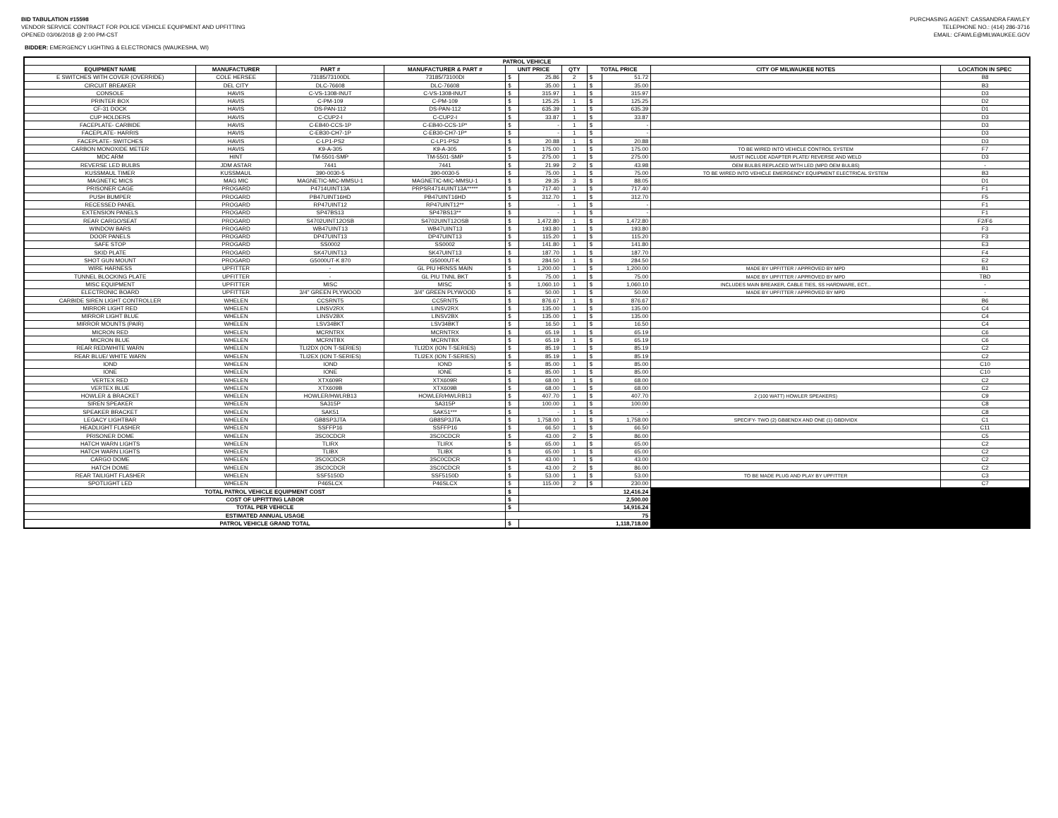BID TABULATION #15598
VENDOR SERVICE CONTRACT FOR POLICE VEHICLE EQUIPMENT AND UPFITTING
OPENED 03/06/2018 @ 2:00 PM-CST
PURCHASING AGENT: CASSANDRA FAWLEY
TELEPHONE NO.: (414) 286-3716
EMAIL: CFAWLE@MILWAUKEE.GOV
BIDDER: EMERGENCY LIGHTING & ELECTRONICS (WAUKESHA, WI)
| PATROL VEHICLE | | | | | | | | | | |
| --- | --- | --- | --- | --- | --- | --- | --- | --- | --- | --- |
| EQUIPMENT NAME | MANUFACTURER | PART # | MANUFACTURER & PART # | UNIT PRICE | | QTY | TOTAL PRICE | | CITY OF MILWAUKEE NOTES | LOCATION IN SPEC |
| E SWITCHES WITH COVER (OVERRIDE) | COLE HERSEE | 73185/73100DL | 73185/73100DI | $ | 25.86 | 2 | $ | 51.72 | | B8 |
| CIRCUIT BREAKER | DEL CITY | DLC-76608 | DLC-76608 | $ | 35.00 | 1 | $ | 35.00 | | B3 |
| CONSOLE | HAVIS | C-VS-1308-INUT | C-VS-1308-INUT | $ | 315.97 | 1 | $ | 315.97 | | D3 |
| PRINTER BOX | HAVIS | C-PM-109 | C-PM-109 | $ | 125.25 | 1 | $ | 125.25 | | D2 |
| CF-31 DOCK | HAVIS | DS-PAN-112 | DS-PAN-112 | $ | 635.39 | 1 | $ | 635.39 | | D1 |
| CUP HOLDERS | HAVIS | C-CUP2-I | C-CUP2-I | $ | 33.87 | 1 | $ | 33.87 | | D3 |
| FACEPLATE- CARBIDE | HAVIS | C-EB40-CCS-1P | C-EB40-CCS-1P* | $ | - | 1 | $ | - | | D3 |
| FACEPLATE- HARRIS | HAVIS | C-EB30-CH7-1P | C-EB30-CH7-1P* | $ | - | 1 | $ | - | | D3 |
| FACEPLATE- SWITCHES | HAVIS | C-LP1-PS2 | C-LP1-PS2 | $ | 20.88 | 1 | $ | 20.88 | | D3 |
| CARBON MONOXIDE METER | HAVIS | K9-A-305 | K9-A-305 | $ | 175.00 | 1 | $ | 175.00 | TO BE WIRED INTO VEHICLE CONTROL SYSTEM | F7 |
| MDC ARM | HINT | TM-5501-SMP | TM-5501-SMP | $ | 275.00 | 1 | $ | 275.00 | MUST INCLUDE ADAPTER PLATE/ REVERSE AND WELD | D3 |
| REVERSE LED BULBS | JDM ASTAR | 7441 | 7441 | $ | 21.99 | 2 | $ | 43.98 | OEM BULBS REPLACED WITH LED (MPD OEM BULBS) | - |
| KUSSMAUL TIMER | KUSSMAUL | 390-0030-5 | 390-0030-5 | $ | 75.00 | 1 | $ | 75.00 | TO BE WIRED INTO VEHICLE EMERGENCY EQUIPMENT ELECTRICAL SYSTEM | B3 |
| MAGNETIC MICS | MAG MIC | MAGNETIC-MIC-MMSU-1 | MAGNETIC-MIC-MMSU-1 | $ | 29.35 | 3 | $ | 88.05 | | D1 |
| PRISONER CAGE | PROGARD | P4714UINT13A | PRPSR4714UINT13A***** | $ | 717.40 | 1 | $ | 717.40 | | F1 |
| PUSH BUMPER | PROGARD | PB47UINT16HD | PB47UINT16HD | $ | 312.70 | 1 | $ | 312.70 | | F5 |
| RECESSED PANEL | PROGARD | RP47UINT12 | RP47UINT12** | $ | - | 1 | $ | - | | F1 |
| EXTENSION PANELS | PROGARD | SP47BS13 | SP47BS13** | $ | - | 1 | $ | - | | F1 |
| REAR CARGO/SEAT | PROGARD | S4702UINT12OSB | S4702UINT12OSB | $ | 1,472.80 | 1 | $ | 1,472.80 | | F2/F6 |
| WINDOW BARS | PROGARD | WB47UINT13 | WB47UINT13 | $ | 193.80 | 1 | $ | 193.80 | | F3 |
| DOOR PANELS | PROGARD | DP47UINT13 | DP47UINT13 | $ | 115.20 | 1 | $ | 115.20 | | F3 |
| SAFE STOP | PROGARD | SS0002 | SS0002 | $ | 141.80 | 1 | $ | 141.80 | | E3 |
| SKID PLATE | PROGARD | SK47UINT13 | SK47UINT13 | $ | 187.70 | 1 | $ | 187.70 | | F4 |
| SHOT GUN MOUNT | PROGARD | G5000UT-K 870 | G5000UT-K | $ | 284.50 | 1 | $ | 284.50 | | E2 |
| WIRE HARNESS | UPFITTER | - | GL PIU HRNSS MAIN | $ | 1,200.00 | 1 | $ | 1,200.00 | MADE BY UPFITTER / APPROVED BY MPD | B1 |
| TUNNEL BLOCKING PLATE | UPFITTER | - | GL PIU TNNL BKT | $ | 75.00 | 1 | $ | 75.00 | MADE BY UPFITTER / APPROVED BY MPD | TBD |
| MISC EQUIPMENT | UPFITTER | MISC | MISC | $ | 1,060.10 | 1 | $ | 1,060.10 | INCLUDES MAIN BREAKER, CABLE TIES, SS HARDWARE, ECT... | - |
| ELECTRONIC BOARD | UPFITTER | 3/4" GREEN PLYWOOD | 3/4" GREEN PLYWOOD | $ | 50.00 | 1 | $ | 50.00 | MADE BY UPFITTER / APPROVED BY MPD | - |
| CARBIDE SIREN LIGHT CONTROLLER | WHELEN | CCSRNT5 | CC5RNT5 | $ | 876.67 | 1 | $ | 876.67 | | B6 |
| MIRROR LIGHT RED | WHELEN | LINSV2RX | LINSV2RX | $ | 135.00 | 1 | $ | 135.00 | | C4 |
| MIRROR LIGHT BLUE | WHELEN | LINSV2BX | LINSV2BX | $ | 135.00 | 1 | $ | 135.00 | | C4 |
| MIRROR MOUNTS (PAIR) | WHELEN | LSV34BKT | LSV34BKT | $ | 16.50 | 1 | $ | 16.50 | | C4 |
| MICRON RED | WHELEN | MCRNTRX | MCRNTRX | $ | 65.19 | 1 | $ | 65.19 | | C6 |
| MICRON BLUE | WHELEN | MCRNTBX | MCRNTBX | $ | 65.19 | 1 | $ | 65.19 | | C6 |
| REAR RED/WHITE WARN | WHELEN | TLI2DX (ION T-SERIES) | TLI2DX (ION T-SERIES) | $ | 85.19 | 1 | $ | 85.19 | | C2 |
| REAR BLUE/ WHITE WARN | WHELEN | TLI2EX (ION T-SERIES) | TLI2EX (ION T-SERIES) | $ | 85.19 | 1 | $ | 85.19 | | C2 |
| IOND | WHELEN | IOND | IOND | $ | 85.00 | 1 | $ | 85.00 | | C10 |
| IONE | WHELEN | IONE | IONE | $ | 85.00 | 1 | $ | 85.00 | | C10 |
| VERTEX RED | WHELEN | XTX609R | XTX609R | $ | 68.00 | 1 | $ | 68.00 | | C2 |
| VERTEX BLUE | WHELEN | XTX609B | XTX609B | $ | 68.00 | 1 | $ | 68.00 | | C2 |
| HOWLER & BRACKET | WHELEN | HOWLER/HWLRB13 | HOWLER/HWLRB13 | $ | 407.70 | 1 | $ | 407.70 | 2 (100 WATT) HOWLER SPEAKERS) | C9 |
| SIREN SPEAKER | WHELEN | SA315P | SA315P | $ | 100.00 | 1 | $ | 100.00 | | C8 |
| SPEAKER BRACKET | WHELEN | SAK51 | SAK51*** | $ | - | 1 | $ | - | | C8 |
| LEGACY LIGHTBAR | WHELEN | GB8SP3JTA | GB8SP3JTA | $ | 1,758.00 | 1 | $ | 1,758.00 | SPECIFY- TWO (2) GB8ENDX AND ONE (1) GBDIVIDX | C1 |
| HEADLIGHT FLASHER | WHELEN | SSFFP16 | SSFFP16 | $ | 66.50 | 1 | $ | 66.50 | | C11 |
| PRISONER DOME | WHELEN | 3SC0CDCR | 3SC0CDCR | $ | 43.00 | 2 | $ | 86.00 | | C5 |
| HATCH WARN LIGHTS | WHELEN | TLIRX | TLIRX | $ | 65.00 | 1 | $ | 65.00 | | C2 |
| HATCH WARN LIGHTS | WHELEN | TLIBX | TLIBX | $ | 65.00 | 1 | $ | 65.00 | | C2 |
| CARGO DOME | WHELEN | 3SC0CDCR | 3SC0CDCR | $ | 43.00 | 1 | $ | 43.00 | | C2 |
| HATCH DOME | WHELEN | 3SC0CDCR | 3SC0CDCR | $ | 43.00 | 2 | $ | 86.00 | | C2 |
| REAR TAILIGHT FLASHER | WHELEN | SSF5150D | SSF5150D | $ | 53.00 | 1 | $ | 53.00 | TO BE MADE PLUG AND PLAY BY UPFITTER | C3 |
| SPOTLIGHT LED | WHELEN | P46SLCX | P46SLCX | $ | 115.00 | 2 | $ | 230.00 | | C7 |
| TOTAL PATROL VEHICLE EQUIPMENT COST | | | | $ | 12,416.24 | | | | | |
| COST OF UPFITTING LABOR | | | | $ | 2,500.00 | | | | | |
| TOTAL PER VEHICLE | | | | $ | 14,916.24 | | | | | |
| ESTIMATED ANNUAL USAGE | | | | 75 | | | | | | |
| PATROL VEHICLE GRAND TOTAL | | | | $ | 1,118,718.00 | | | | | |